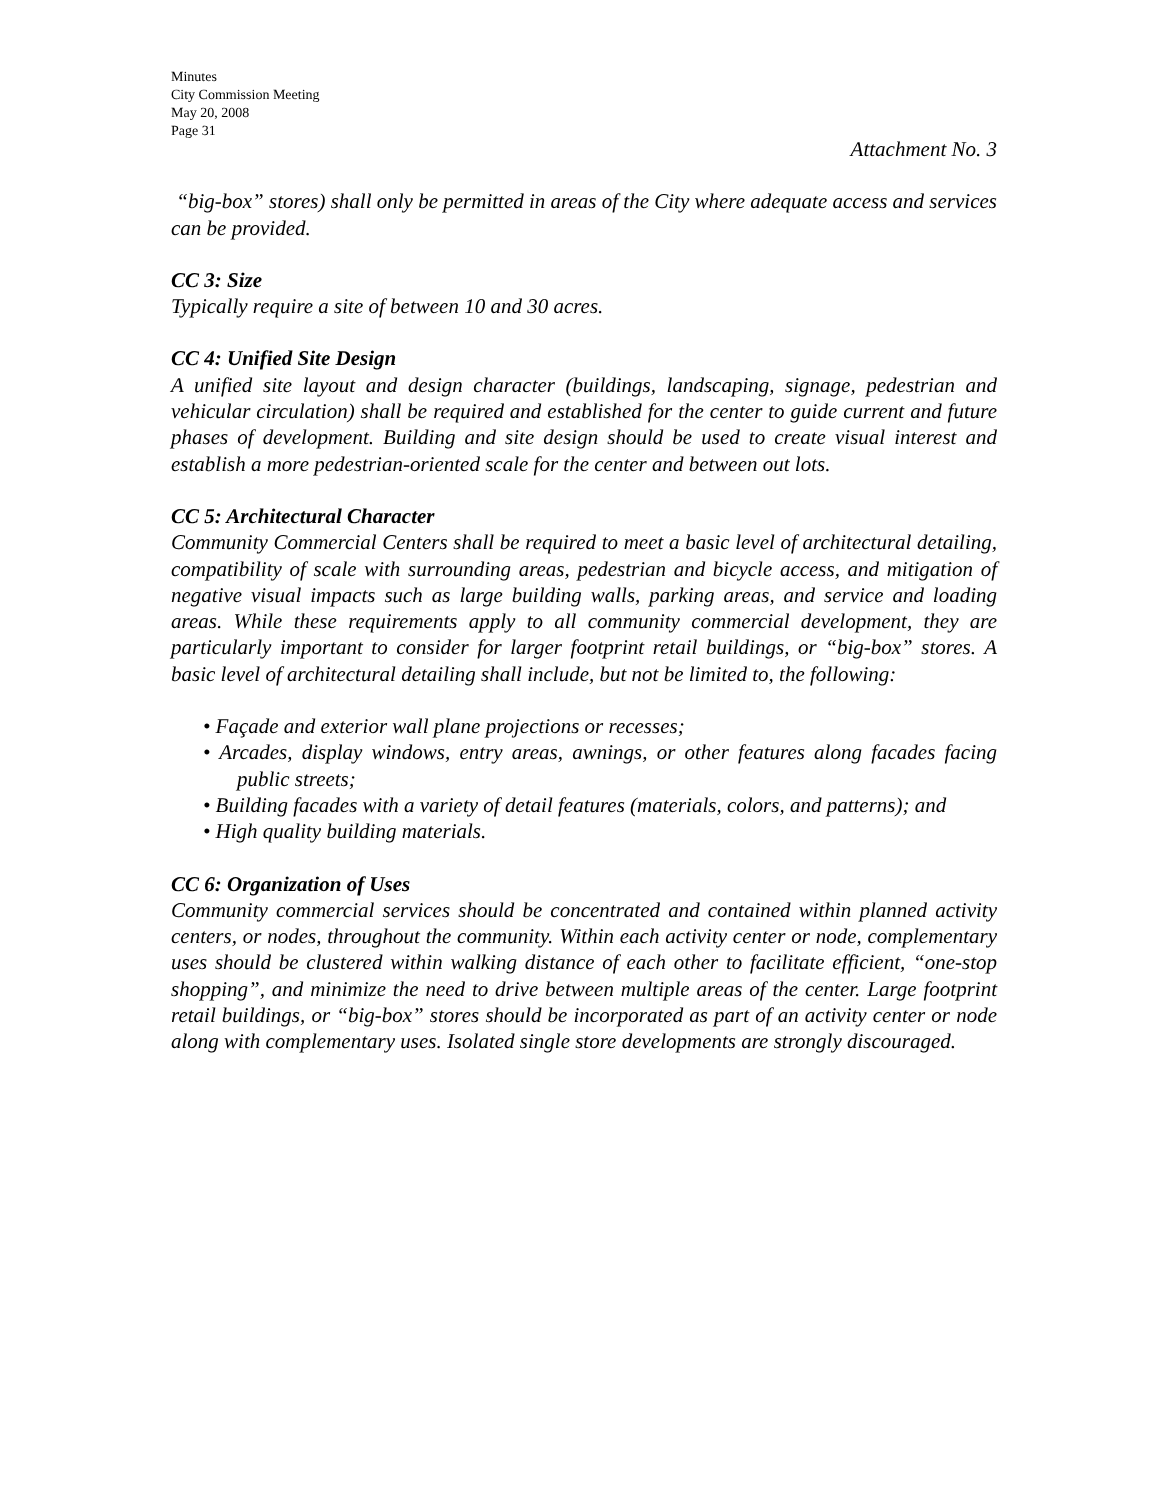Minutes
City Commission Meeting
May 20, 2008
Page 31
Attachment No. 3
“big-box” stores) shall only be permitted in areas of the City where adequate access and services can be provided.
CC 3: Size
Typically require a site of between 10 and 30 acres.
CC 4: Unified Site Design
A unified site layout and design character (buildings, landscaping, signage, pedestrian and vehicular circulation) shall be required and established for the center to guide current and future phases of development. Building and site design should be used to create visual interest and establish a more pedestrian-oriented scale for the center and between out lots.
CC 5: Architectural Character
Community Commercial Centers shall be required to meet a basic level of architectural detailing, compatibility of scale with surrounding areas, pedestrian and bicycle access, and mitigation of negative visual impacts such as large building walls, parking areas, and service and loading areas. While these requirements apply to all community commercial development, they are particularly important to consider for larger footprint retail buildings, or “big-box” stores. A basic level of architectural detailing shall include, but not be limited to, the following:
• Façade and exterior wall plane projections or recesses;
• Arcades, display windows, entry areas, awnings, or other features along facades facing public streets;
• Building facades with a variety of detail features (materials, colors, and patterns); and
• High quality building materials.
CC 6: Organization of Uses
Community commercial services should be concentrated and contained within planned activity centers, or nodes, throughout the community. Within each activity center or node, complementary uses should be clustered within walking distance of each other to facilitate efficient, “one-stop shopping”, and minimize the need to drive between multiple areas of the center. Large footprint retail buildings, or “big-box” stores should be incorporated as part of an activity center or node along with complementary uses. Isolated single store developments are strongly discouraged.